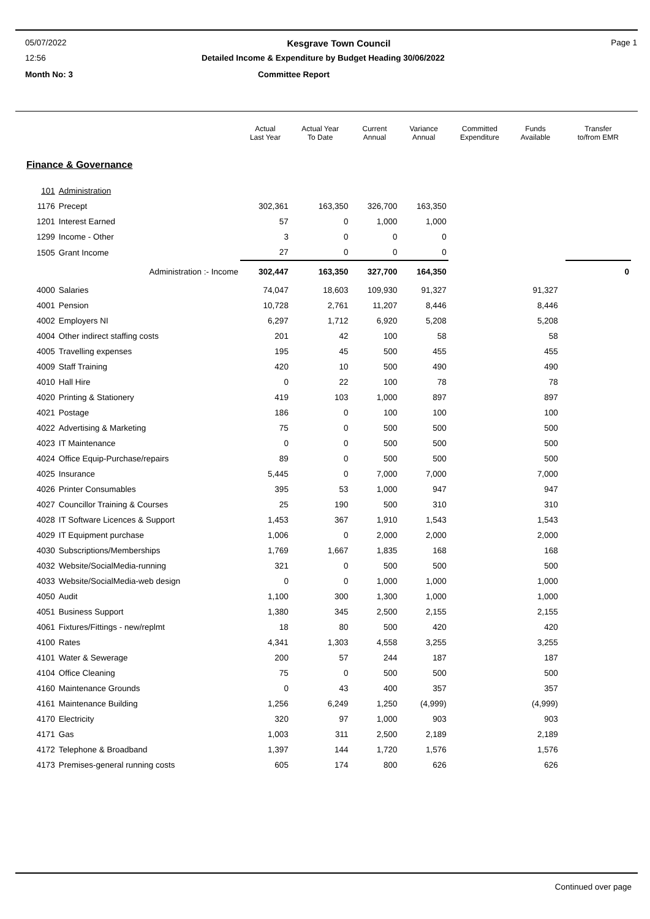05/07/2022 Kesgrave Town Council Page 1
12:56 Detailed Income & Expenditure by Budget Heading 30/06/2022
Month No: 3 Committee Report
| | | Actual Last Year | Actual Year To Date | Current Annual | Variance Annual | Committed Expenditure | Funds Available | | Transfer to/from EMR |
| --- | --- | --- | --- | --- | --- | --- | --- | --- | --- |
| Finance & Governance | | | | | | | | | |
| 101 | Administration | | | | | | | | |
| 1176 | Precept | 302,361 | 163,350 | 326,700 | 163,350 | | | | |
| 1201 | Interest Earned | 57 | 0 | 1,000 | 1,000 | | | | |
| 1299 | Income - Other | 3 | 0 | 0 | 0 | | | | |
| 1505 | Grant Income | 27 | 0 | 0 | 0 | | | | |
| | Administration :- Income | 302,447 | 163,350 | 327,700 | 164,350 | | | | 0 |
| 4000 | Salaries | 74,047 | 18,603 | 109,930 | 91,327 | | 91,327 | | |
| 4001 | Pension | 10,728 | 2,761 | 11,207 | 8,446 | | 8,446 | | |
| 4002 | Employers NI | 6,297 | 1,712 | 6,920 | 5,208 | | 5,208 | | |
| 4004 | Other indirect staffing costs | 201 | 42 | 100 | 58 | | 58 | | |
| 4005 | Travelling expenses | 195 | 45 | 500 | 455 | | 455 | | |
| 4009 | Staff Training | 420 | 10 | 500 | 490 | | 490 | | |
| 4010 | Hall Hire | 0 | 22 | 100 | 78 | | 78 | | |
| 4020 | Printing & Stationery | 419 | 103 | 1,000 | 897 | | 897 | | |
| 4021 | Postage | 186 | 0 | 100 | 100 | | 100 | | |
| 4022 | Advertising & Marketing | 75 | 0 | 500 | 500 | | 500 | | |
| 4023 | IT Maintenance | 0 | 0 | 500 | 500 | | 500 | | |
| 4024 | Office Equip-Purchase/repairs | 89 | 0 | 500 | 500 | | 500 | | |
| 4025 | Insurance | 5,445 | 0 | 7,000 | 7,000 | | 7,000 | | |
| 4026 | Printer Consumables | 395 | 53 | 1,000 | 947 | | 947 | | |
| 4027 | Councillor Training & Courses | 25 | 190 | 500 | 310 | | 310 | | |
| 4028 | IT Software Licences & Support | 1,453 | 367 | 1,910 | 1,543 | | 1,543 | | |
| 4029 | IT Equipment purchase | 1,006 | 0 | 2,000 | 2,000 | | 2,000 | | |
| 4030 | Subscriptions/Memberships | 1,769 | 1,667 | 1,835 | 168 | | 168 | | |
| 4032 | Website/SocialMedia-running | 321 | 0 | 500 | 500 | | 500 | | |
| 4033 | Website/SocialMedia-web design | 0 | 0 | 1,000 | 1,000 | | 1,000 | | |
| 4050 | Audit | 1,100 | 300 | 1,300 | 1,000 | | 1,000 | | |
| 4051 | Business Support | 1,380 | 345 | 2,500 | 2,155 | | 2,155 | | |
| 4061 | Fixtures/Fittings - new/replmt | 18 | 80 | 500 | 420 | | 420 | | |
| 4100 | Rates | 4,341 | 1,303 | 4,558 | 3,255 | | 3,255 | | |
| 4101 | Water & Sewerage | 200 | 57 | 244 | 187 | | 187 | | |
| 4104 | Office Cleaning | 75 | 0 | 500 | 500 | | 500 | | |
| 4160 | Maintenance Grounds | 0 | 43 | 400 | 357 | | 357 | | |
| 4161 | Maintenance Building | 1,256 | 6,249 | 1,250 | (4,999) | | (4,999) | | |
| 4170 | Electricity | 320 | 97 | 1,000 | 903 | | 903 | | |
| 4171 | Gas | 1,003 | 311 | 2,500 | 2,189 | | 2,189 | | |
| 4172 | Telephone & Broadband | 1,397 | 144 | 1,720 | 1,576 | | 1,576 | | |
| 4173 | Premises-general running costs | 605 | 174 | 800 | 626 | | 626 | | |
Continued over page